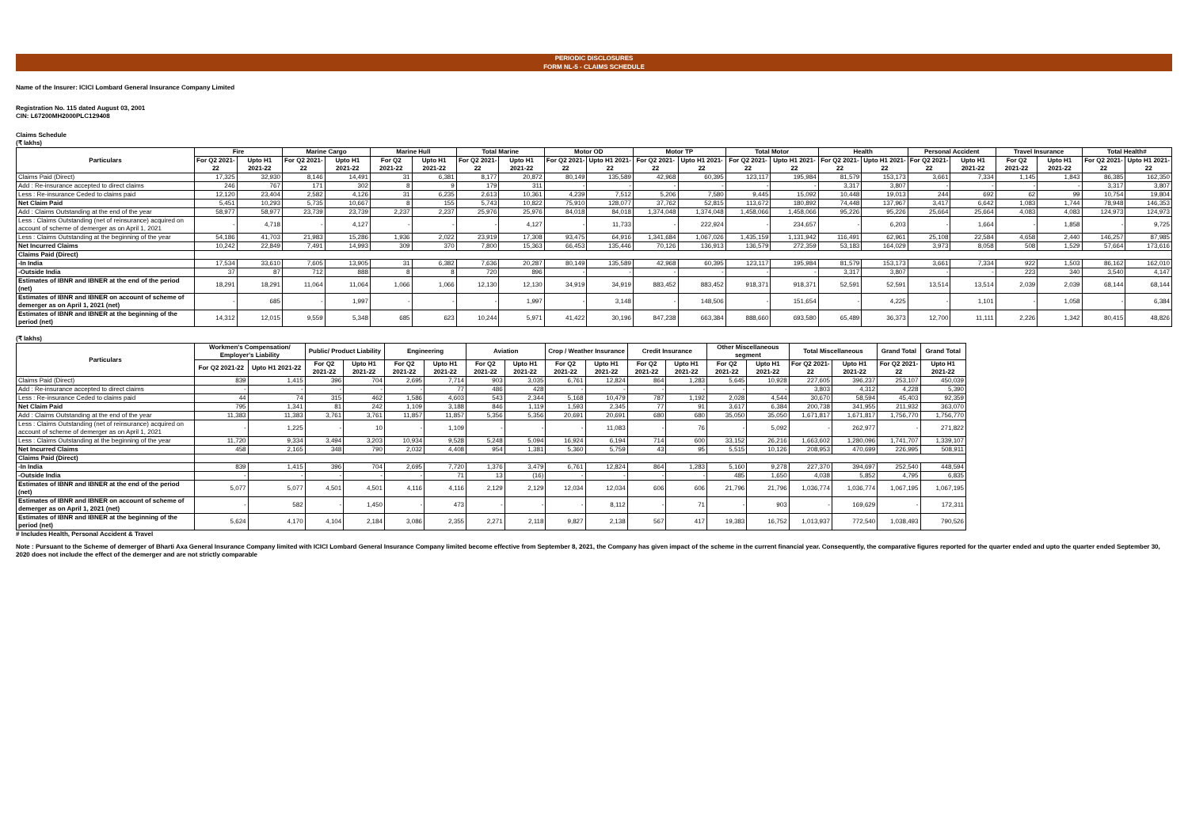PERIODIC DISCLOSURES
FORM NL-5 - CLAIMS SCHEDULE
Name of the Insurer: ICICI Lombard General Insurance Company Limited
Registration No. 115 dated August 03, 2001
CIN: L67200MH2000PLC129408
Claims Schedule
(₹ lakhs)
| Particulars | Fire | | Marine Cargo | | Marine Hull | | Total Marine | | Motor OD | | Motor TP | | Total Motor | | Health | | Personal Accident | | Travel Insurance | | Total Health# | |
| --- | --- | --- | --- | --- | --- | --- | --- | --- | --- | --- | --- | --- | --- | --- | --- | --- | --- | --- | --- | --- | --- | --- |
| | For Q2 2021-22 | Upto H1 2021-22 | For Q2 2021-22 | Upto H1 2021-22 | For Q2 2021-22 | Upto H1 2021-22 | For Q2 2021-22 | Upto H1 2021-22 | For Q2 2021-22 | Upto H1 2021-22 | For Q2 2021-22 | Upto H1 2021-22 | For Q2 2021-22 | Upto H1 2021-22 | For Q2 2021-22 | Upto H1 2021-22 | For Q2 2021-22 | Upto H1 2021-22 | For Q2 2021-22 | Upto H1 2021-22 | For Q2 2021-22 | Upto H1 2021-22 |
| Claims Paid (Direct) | 17,325 | 32,930 | 8,146 | 14,491 | 31 | 6,381 | 8,177 | 20,872 | 80,149 | 135,589 | 42,968 | 60,395 | 123,117 | 195,984 | 81,579 | 153,173 | 3,661 | 7,334 | 1,145 | 1,843 | 86,385 | 162,350 |
| Add : Re-insurance accepted to direct claims | 246 | 767 | 171 | 302 | 8 | 9 | 179 | 311 | - | - | - | - | - | - | 3,317 | 3,807 | - | - | - | - | 3,317 | 3,807 |
| Less : Re-insurance Ceded to claims paid | 12,120 | 23,404 | 2,582 | 4,126 | 31 | 6,235 | 2,613 | 10,361 | 4,239 | 7,512 | 5,206 | 7,580 | 9,445 | 15,092 | 10,448 | 19,013 | 244 | 692 | 62 | 99 | 10,754 | 19,804 |
| Net Claim Paid | 5,451 | 10,293 | 5,735 | 10,667 | 8 | 155 | 5,743 | 10,822 | 75,910 | 128,077 | 37,762 | 52,815 | 113,672 | 180,892 | 74,448 | 137,967 | 3,417 | 6,642 | 1,083 | 1,744 | 78,948 | 146,353 |
| Add : Claims Outstanding at the end of the year | 58,977 | 58,977 | 23,739 | 23,739 | 2,237 | 2,237 | 25,976 | 25,976 | 84,018 | 84,018 | 1,374,048 | 1,374,048 | 1,458,066 | 1,458,066 | 95,226 | 95,226 | 25,664 | 25,664 | 4,083 | 4,083 | 124,973 | 124,973 |
| Less : Claims Outstanding (net of reinsurance) acquired on account of scheme of demerger as on April 1, 2021 | - | 4,718 | - | 4,127 | - | - | - | 4,127 | - | 11,733 | - | 222,924 | - | 234,657 | - | 6,203 | - | 1,664 | - | 1,858 | - | 9,725 |
| Less : Claims Outstanding at the beginning of the year | 54,186 | 41,703 | 21,983 | 15,286 | 1,936 | 2,022 | 23,919 | 17,308 | 93,475 | 64,916 | 1,341,684 | 1,067,026 | 1,435,159 | 1,131,942 | 116,491 | 62,961 | 25,108 | 22,584 | 4,658 | 2,440 | 146,257 | 87,985 |
| Net Incurred Claims | 10,242 | 22,849 | 7,491 | 14,993 | 309 | 370 | 7,800 | 15,363 | 66,453 | 135,446 | 70,126 | 136,913 | 136,579 | 272,359 | 53,183 | 164,029 | 3,973 | 8,058 | 508 | 1,529 | 57,664 | 173,616 |
| Claims Paid (Direct) | | | | | | | | | | | | | | | | | | | | | | |
| -In India | 17,534 | 33,610 | 7,605 | 13,905 | 31 | 6,382 | 7,636 | 20,287 | 80,149 | 135,589 | 42,968 | 60,395 | 123,117 | 195,984 | 81,579 | 153,173 | 3,661 | 7,334 | 922 | 1,503 | 86,162 | 162,010 |
| -Outside India | 37 | 87 | 712 | 888 | 8 | 8 | 720 | 896 | - | - | - | - | - | - | 3,317 | 3,807 | - | - | 223 | 340 | 3,540 | 4,147 |
| Estimates of IBNR and IBNER at the end of the period (net) | 18,291 | 18,291 | 11,064 | 11,064 | 1,066 | 1,066 | 12,130 | 12,130 | 34,919 | 34,919 | 883,452 | 883,452 | 918,371 | 918,371 | 52,591 | 52,591 | 13,514 | 13,514 | 2,039 | 2,039 | 68,144 | 68,144 |
| Estimates of IBNR and IBNER on account of scheme of demerger as on April 1, 2021 (net) | - | 685 | - | 1,997 | - | - | - | 1,997 | - | 3,148 | - | 148,506 | - | 151,654 | - | 4,225 | - | 1,101 | - | 1,058 | - | 6,384 |
| Estimates of IBNR and IBNER at the beginning of the period (net) | 14,312 | 12,015 | 9,559 | 5,348 | 685 | 623 | 10,244 | 5,971 | 41,422 | 30,196 | 847,238 | 663,384 | 888,660 | 693,580 | 65,489 | 36,373 | 12,700 | 11,111 | 2,226 | 1,342 | 80,415 | 48,826 |
(₹ lakhs)
| Particulars | Workmen's Compensation/ Employer's Liability | | Public/ Product Liability | | Engineering | | Aviation | | Crop / Weather Insurance | | Credit Insurance | | Other Miscellaneous segment | | Total Miscellaneous | | Grand Total | Grand Total |
| --- | --- | --- | --- | --- | --- | --- | --- | --- | --- | --- | --- | --- | --- | --- | --- | --- | --- | --- |
| | For Q2 2021-22 | Upto H1 2021-22 | For Q2 2021-22 | Upto H1 2021-22 | For Q2 2021-22 | Upto H1 2021-22 | For Q2 2021-22 | Upto H1 2021-22 | For Q2 2021-22 | Upto H1 2021-22 | For Q2 2021-22 | Upto H1 2021-22 | For Q2 2021-22 | Upto H1 2021-22 | For Q2 2021-22 | Upto H1 2021-22 | For Q2 2021-22 | Upto H1 2021-22 |
| Claims Paid (Direct) | 839 | 1,415 | 396 | 704 | 2,695 | 7,714 | 903 | 3,035 | 6,761 | 12,824 | 864 | 1,283 | 5,645 | 10,928 | 227,605 | 396,237 | 253,107 | 450,039 |
| Add : Re-insurance accepted to direct claims | - | - | - | - | - | 77 | 486 | 428 | - | - | - | - | - | - | 3,803 | 4,312 | 4,228 | 5,390 |
| Less : Re-insurance Ceded to claims paid | 44 | 74 | 315 | 462 | 1,586 | 4,603 | 543 | 2,344 | 5,168 | 10,479 | 787 | 1,192 | 2,028 | 4,544 | 30,670 | 58,594 | 45,403 | 92,359 |
| Net Claim Paid | 795 | 1,341 | 81 | 242 | 1,109 | 3,188 | 846 | 1,119 | 1,593 | 2,345 | 77 | 91 | 3,617 | 6,384 | 200,738 | 341,955 | 211,932 | 363,070 |
| Add : Claims Outstanding at the end of the year | 11,383 | 11,383 | 3,761 | 3,761 | 11,857 | 11,857 | 5,356 | 5,356 | 20,691 | 20,691 | 680 | 680 | 35,050 | 35,050 | 1,671,817 | 1,671,817 | 1,756,770 | 1,756,770 |
| Less : Claims Outstanding (net of reinsurance) acquired on account of scheme of demerger as on April 1, 2021 | - | 1,225 | - | 10 | - | 1,109 | - | - | - | 11,083 | - | 76 | - | 5,092 | - | 262,977 | - | 271,822 |
| Less : Claims Outstanding at the beginning of the year | 11,720 | 9,334 | 3,494 | 3,203 | 10,934 | 9,528 | 5,248 | 5,094 | 16,924 | 6,194 | 714 | 600 | 33,152 | 26,216 | 1,663,602 | 1,280,096 | 1,741,707 | 1,339,107 |
| Net Incurred Claims | 458 | 2,165 | 348 | 790 | 2,032 | 4,408 | 954 | 1,381 | 5,360 | 5,759 | 43 | 95 | 5,515 | 10,126 | 208,953 | 470,699 | 226,995 | 508,911 |
| Claims Paid (Direct) | | | | | | | | | | | | | | | | | | |
| -In India | 839 | 1,415 | 396 | 704 | 2,695 | 7,720 | 1,376 | 3,479 | 6,761 | 12,824 | 864 | 1,283 | 5,160 | 9,278 | 227,370 | 394,697 | 252,540 | 448,594 |
| -Outside India | - | - | - | - | - | 71 | 13 | (16) | - | - | - | - | 485 | 1,650 | 4,038 | 5,852 | 4,795 | 6,835 |
| Estimates of IBNR and IBNER at the end of the period (net) | 5,077 | 5,077 | 4,501 | 4,501 | 4,116 | 4,116 | 2,129 | 2,129 | 12,034 | 12,034 | 606 | 606 | 21,796 | 21,796 | 1,036,774 | 1,036,774 | 1,067,195 | 1,067,195 |
| Estimates of IBNR and IBNER on account of scheme of demerger as on April 1, 2021 (net) | - | 582 | - | 1,450 | - | 473 | - | - | - | 8,112 | - | 71 | - | 903 | - | 169,629 | - | 172,311 |
| Estimates of IBNR and IBNER at the beginning of the period (net) | 5,624 | 4,170 | 4,104 | 2,184 | 3,086 | 2,355 | 2,271 | 2,118 | 9,827 | 2,138 | 567 | 417 | 19,383 | 16,752 | 1,013,937 | 772,540 | 1,038,493 | 790,526 |
# Includes Health, Personal Accident & Travel
Note : Pursuant to the Scheme of demerger of Bharti Axa General Insurance Company limited with ICICI Lombard General Insurance Company limited become effective from September 8, 2021, the Company has given impact of the scheme in the current financial year. Consequently, the comparative figures reported for the quarter ended and upto the quarter ended September 30, 2020 does not include the effect of the demerger and are not strictly comparable